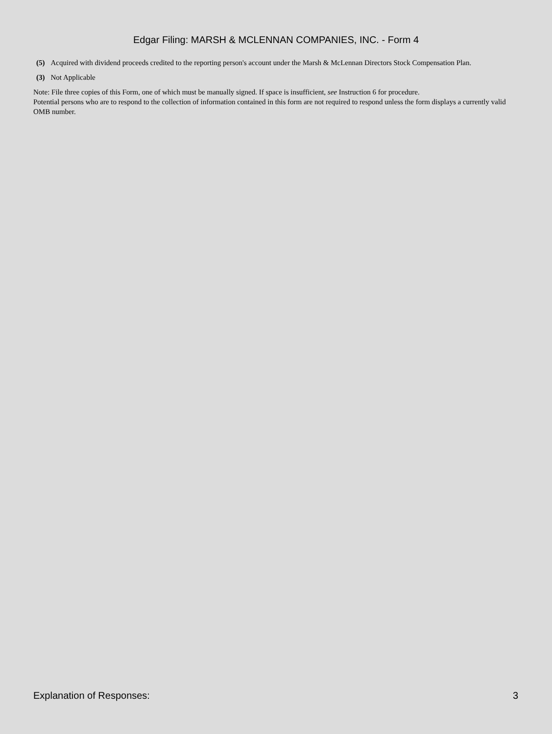Edgar Filing: MARSH & MCLENNAN COMPANIES, INC. - Form 4
| (5) | Acquired with dividend proceeds credited to the reporting person's account under the Marsh & McLennan Directors Stock Compensation Plan. |
| (3) | Not Applicable |
Note: File three copies of this Form, one of which must be manually signed. If space is insufficient, see Instruction 6 for procedure.
Potential persons who are to respond to the collection of information contained in this form are not required to respond unless the form displays a currently valid OMB number.
Explanation of Responses: 3